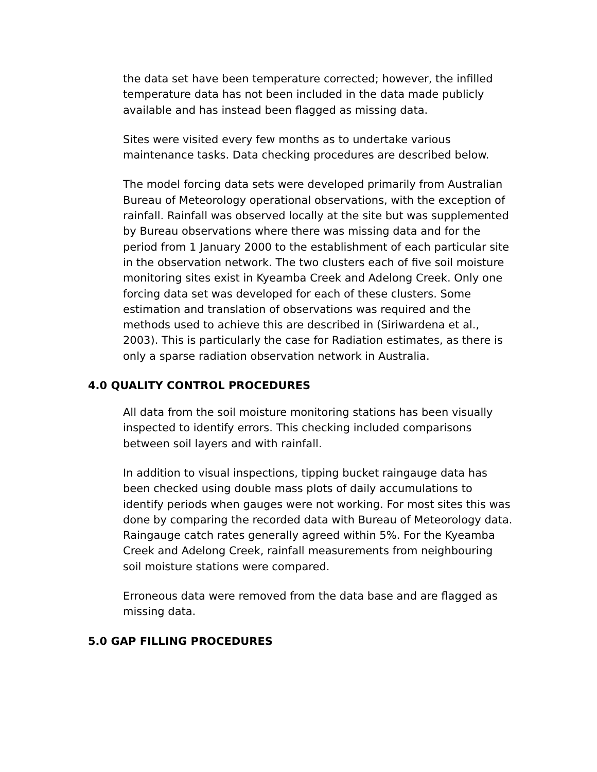the data set have been temperature corrected; however, the infilled temperature data has not been included in the data made publicly available and has instead been flagged as missing data.
Sites were visited every few months as to undertake various maintenance tasks. Data checking procedures are described below.
The model forcing data sets were developed primarily from Australian Bureau of Meteorology operational observations, with the exception of rainfall. Rainfall was observed locally at the site but was supplemented by Bureau observations where there was missing data and for the period from 1 January 2000 to the establishment of each particular site in the observation network. The two clusters each of five soil moisture monitoring sites exist in Kyeamba Creek and Adelong Creek. Only one forcing data set was developed for each of these clusters. Some estimation and translation of observations was required and the methods used to achieve this are described in (Siriwardena et al., 2003). This is particularly the case for Radiation estimates, as there is only a sparse radiation observation network in Australia.
4.0 QUALITY CONTROL PROCEDURES
All data from the soil moisture monitoring stations has been visually inspected to identify errors. This checking included comparisons between soil layers and with rainfall.
In addition to visual inspections, tipping bucket raingauge data has been checked using double mass plots of daily accumulations to identify periods when gauges were not working. For most sites this was done by comparing the recorded data with Bureau of Meteorology data. Raingauge catch rates generally agreed within 5%. For the Kyeamba Creek and Adelong Creek, rainfall measurements from neighbouring soil moisture stations were compared.
Erroneous data were removed from the data base and are flagged as missing data.
5.0 GAP FILLING PROCEDURES